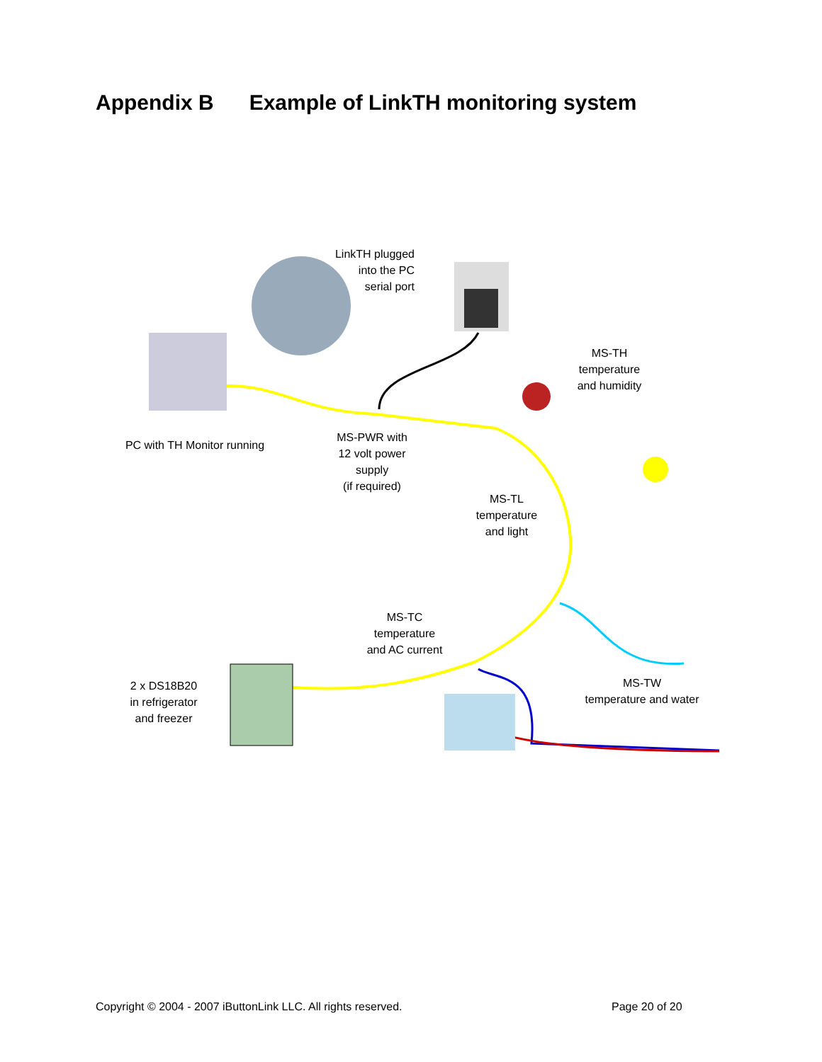Appendix B Example of LinkTH monitoring system
LinkTH plugged
into the PC
serial port
MS-TH
temperature
and humidity
PC with TH Monitor running
MS-PWR with
12 volt power
supply
(if required)
MS-TL
temperature
and light
MS-TC
temperature
and AC current
2 x DS18B20
in refrigerator
and freezer
MS-TW
temperature and water
Copyright © 2004 - 2007 iButtonLink LLC. All rights reserved.
Page 20 of 20